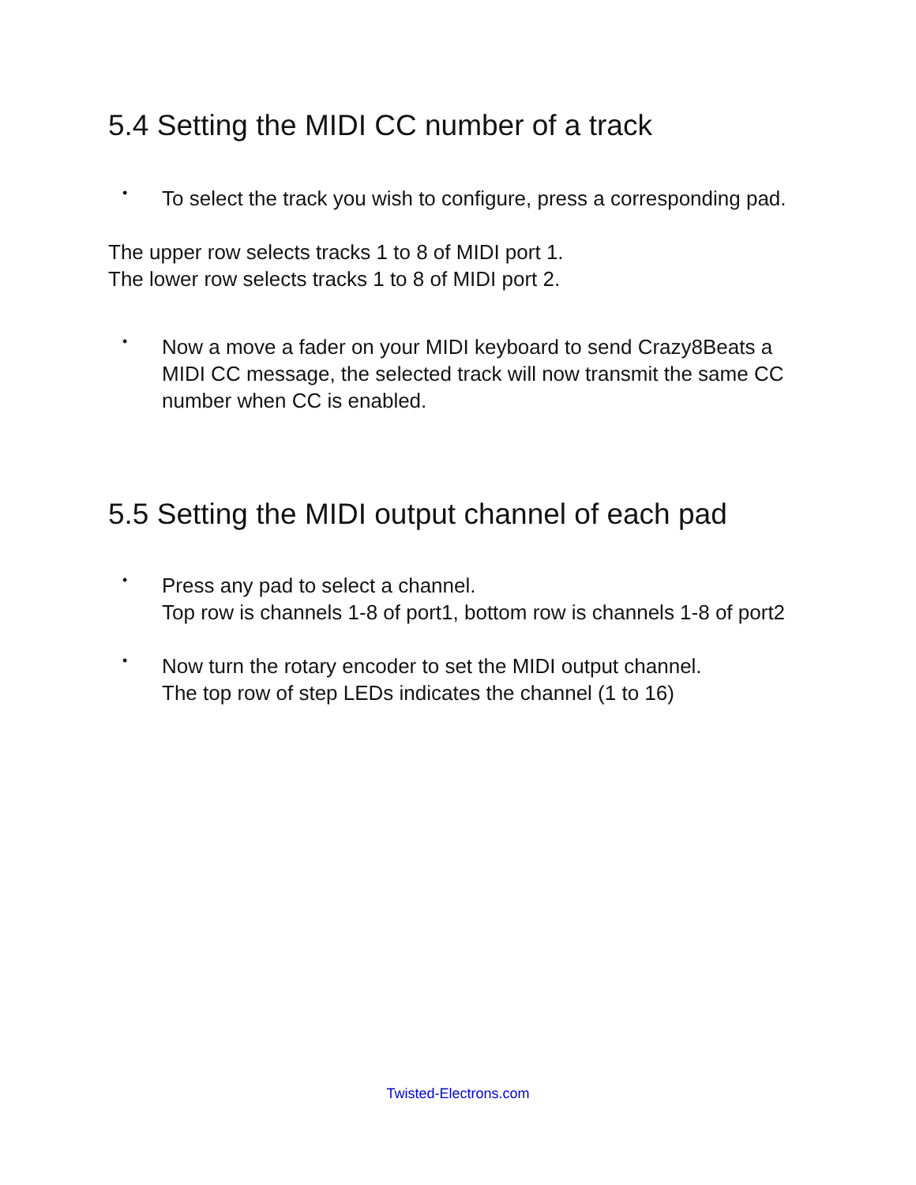5.4 Setting the MIDI CC number of a track
•
To select the track you wish to configure, press a corresponding pad.
The upper row selects tracks 1 to 8 of MIDI port 1.
The lower row selects tracks 1 to 8 of MIDI port 2.
•
Now a move a fader on your MIDI keyboard to send Crazy8Beats a MIDI CC message, the selected track will now transmit the same CC number when CC is enabled.
5.5 Setting the MIDI output channel of each pad
•
Press any pad to select a channel.
Top row is channels 1-8 of port1, bottom row is channels 1-8 of port2
•
Now turn the rotary encoder to set the MIDI output channel.
The top row of step LEDs indicates the channel (1 to 16)
Twisted-Electrons.com